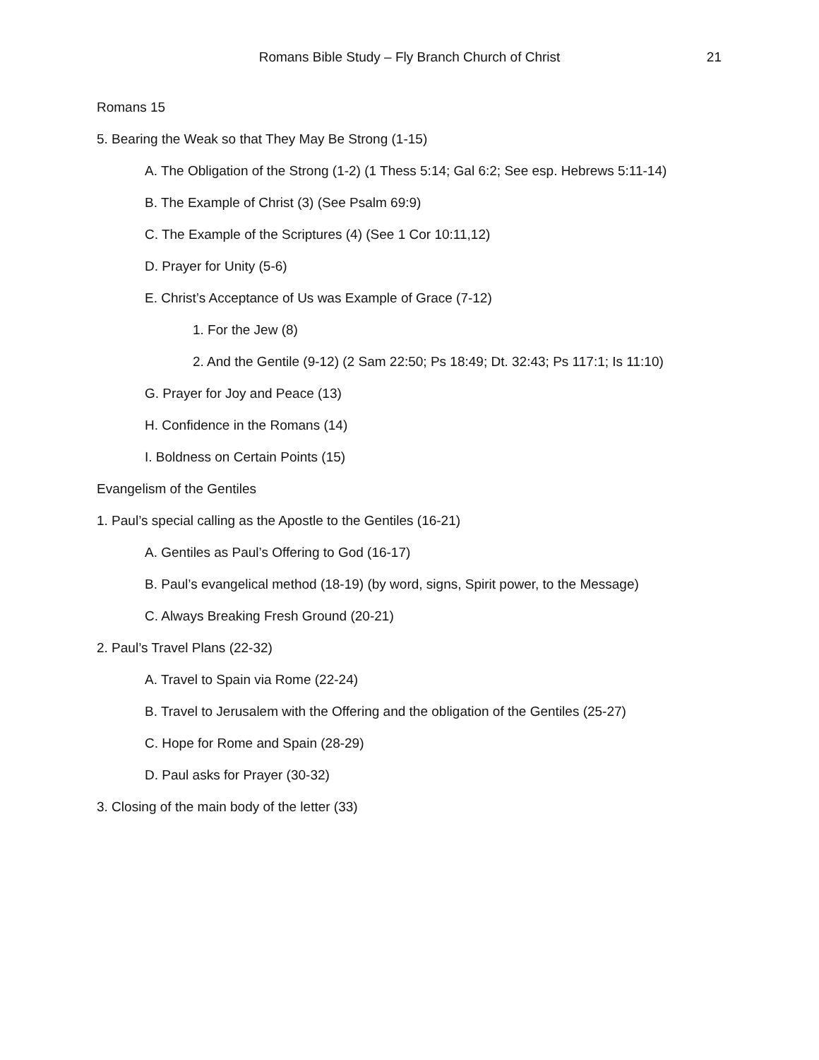Romans Bible Study – Fly Branch Church of Christ
21
Romans 15
5. Bearing the Weak so that They May Be Strong (1-15)
A. The Obligation of the Strong (1-2) (1 Thess 5:14; Gal 6:2; See esp. Hebrews 5:11-14)
B. The Example of Christ (3) (See Psalm 69:9)
C. The Example of the Scriptures (4) (See 1 Cor 10:11,12)
D. Prayer for Unity (5-6)
E. Christ’s Acceptance of Us was Example of Grace (7-12)
1. For the Jew (8)
2. And the Gentile (9-12) (2 Sam 22:50; Ps 18:49; Dt. 32:43; Ps 117:1; Is 11:10)
G. Prayer for Joy and Peace (13)
H. Confidence in the Romans (14)
I. Boldness on Certain Points (15)
Evangelism of the Gentiles
1. Paul’s special calling as the Apostle to the Gentiles (16-21)
A. Gentiles as Paul’s Offering to God (16-17)
B. Paul’s evangelical method (18-19) (by word, signs, Spirit power, to the Message)
C. Always Breaking Fresh Ground (20-21)
2. Paul’s Travel Plans (22-32)
A. Travel to Spain via Rome (22-24)
B. Travel to Jerusalem with the Offering and the obligation of the Gentiles (25-27)
C. Hope for Rome and Spain (28-29)
D. Paul asks for Prayer (30-32)
3. Closing of the main body of the letter (33)